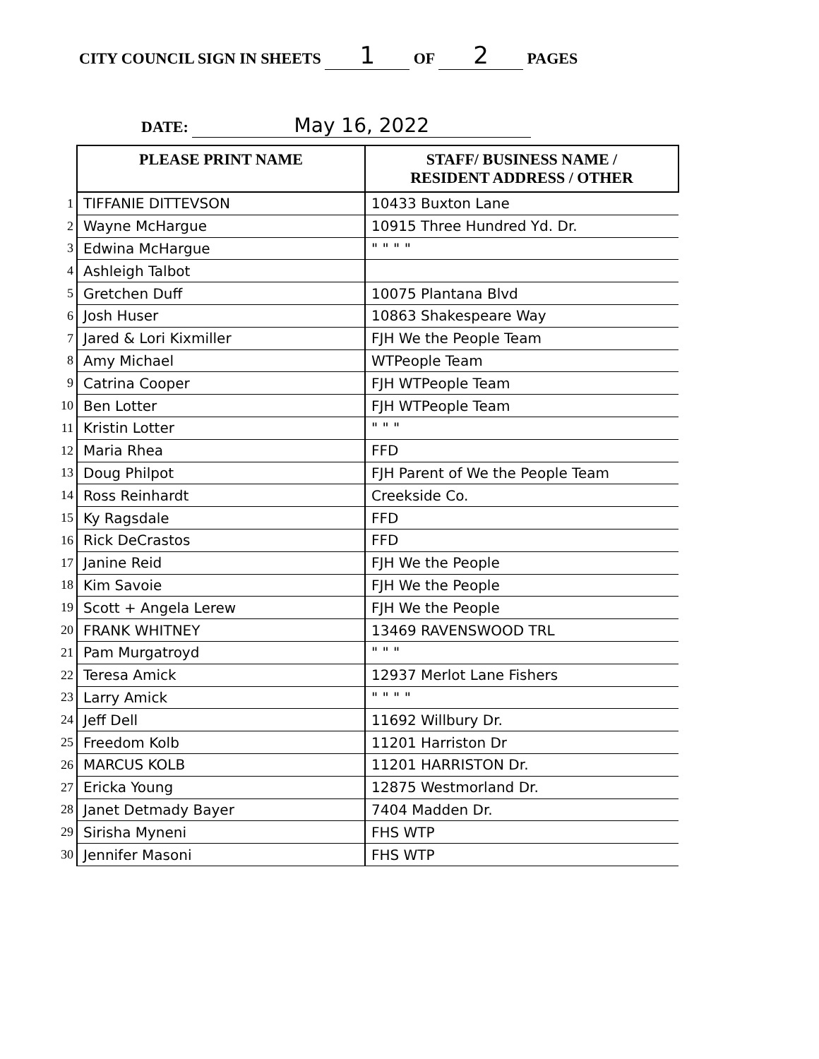CITY COUNCIL SIGN IN SHEETS 1 OF 2 PAGES
DATE: May 16, 2022
| | PLEASE PRINT NAME | STAFF/ BUSINESS NAME / RESIDENT ADDRESS / OTHER |
| --- | --- | --- |
| 1 | TIFFANIE DITTEVSON | 10433 Buxton Lane |
| 2 | Wayne McHargue | 10915 Three Hundred Yd. Dr. |
| 3 | Edwina McHargue | " " " " |
| 4 | Ashleigh Talbot | |
| 5 | Gretchen Duff | 10075 Plantana Blvd |
| 6 | Josh Huser | 10863 Shakespeare Way |
| 7 | Jared & Lori Kixmiller | FJH We the People Team |
| 8 | Amy Michael | WTPeople Team |
| 9 | Catrina Cooper | FJH WTPeople Team |
| 10 | Ben Lotter | FJH WTPeople Team |
| 11 | Kristin Lotter | " " " |
| 12 | Maria Rhea | FFD |
| 13 | Doug Philpot | FJH Parent of We the People Team |
| 14 | Ross Reinhardt | Creekside Co. |
| 15 | Ky Ragsdale | FFD |
| 16 | Rick DeCrastos | FFD |
| 17 | Janine Reid | FJH We the People |
| 18 | Kim Savoie | FJH We the People |
| 19 | Scott + Angela Lerew | FJH We the People |
| 20 | FRANK WHITNEY | 13469 RAVENSWOOD TRL |
| 21 | Pam Murgatroyd | " " " |
| 22 | Teresa Amick | 12937 Merlot Lane Fishers |
| 23 | Larry Amick | " " " " |
| 24 | Jeff Dell | 11692 Willbury Dr. |
| 25 | Freedom Kolb | 11201 Harriston Dr |
| 26 | MARCUS KOLB | 11201 HARRISTON Dr. |
| 27 | Ericka Young | 12875 Westmorland Dr. |
| 28 | Janet Detmady Bayer | 7404 Madden Dr. |
| 29 | Sirisha Myneni | FHS WTP |
| 30 | Jennifer Masoni | FHS WTP |